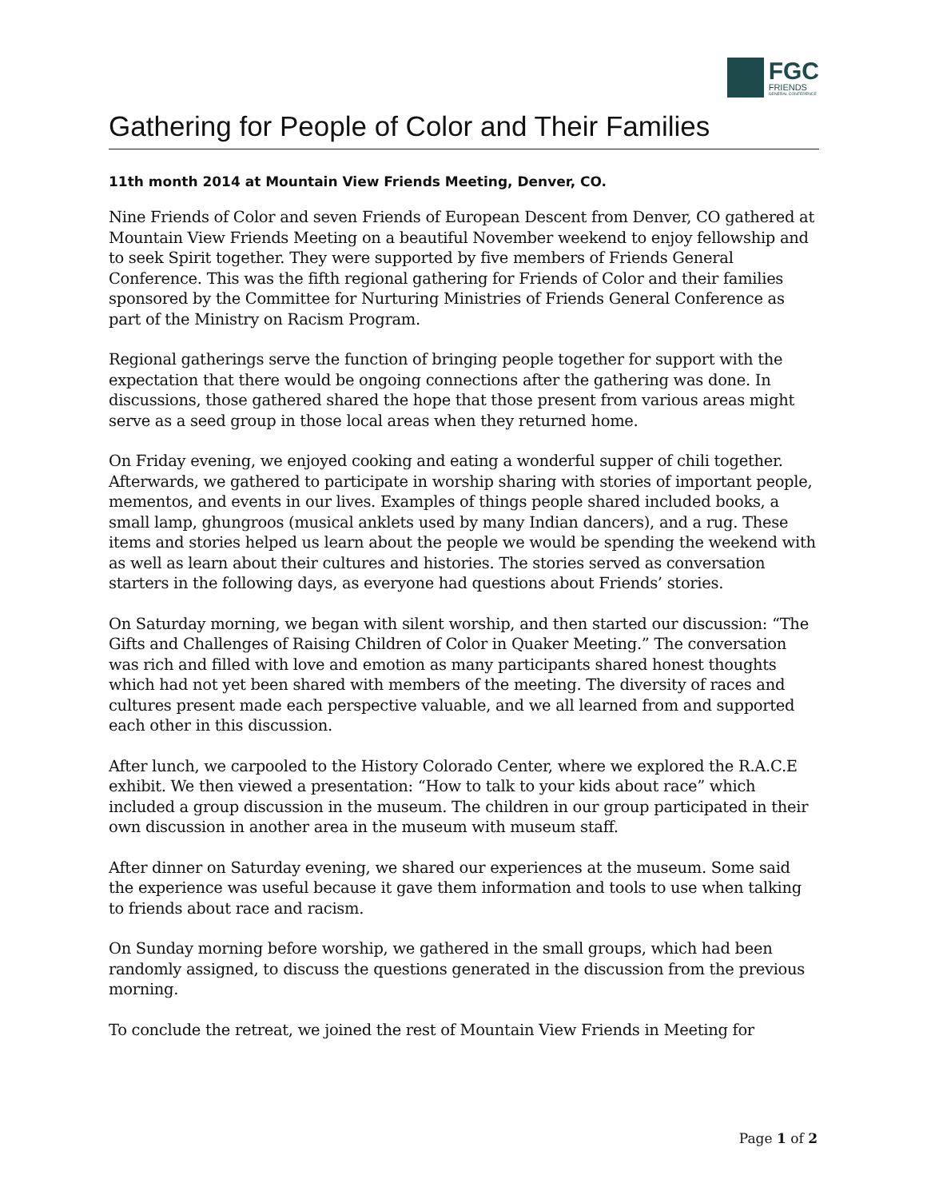FGC
FRIENDS
GENERAL CONFERENCE
Gathering for People of Color and Their Families
11th month 2014 at Mountain View Friends Meeting, Denver, CO.
Nine Friends of Color and seven Friends of European Descent from Denver, CO gathered at Mountain View Friends Meeting on a beautiful November weekend to enjoy fellowship and to seek Spirit together. They were supported by five members of Friends General Conference. This was the fifth regional gathering for Friends of Color and their families sponsored by the Committee for Nurturing Ministries of Friends General Conference as part of the Ministry on Racism Program.
Regional gatherings serve the function of bringing people together for support with the expectation that there would be ongoing connections after the gathering was done. In discussions, those gathered shared the hope that those present from various areas might serve as a seed group in those local areas when they returned home.
On Friday evening, we enjoyed cooking and eating a wonderful supper of chili together. Afterwards, we gathered to participate in worship sharing with stories of important people, mementos, and events in our lives. Examples of things people shared included books, a small lamp, ghungroos (musical anklets used by many Indian dancers), and a rug. These items and stories helped us learn about the people we would be spending the weekend with as well as learn about their cultures and histories. The stories served as conversation starters in the following days, as everyone had questions about Friends’ stories.
On Saturday morning, we began with silent worship, and then started our discussion: “The Gifts and Challenges of Raising Children of Color in Quaker Meeting.” The conversation was rich and filled with love and emotion as many participants shared honest thoughts which had not yet been shared with members of the meeting. The diversity of races and cultures present made each perspective valuable, and we all learned from and supported each other in this discussion.
After lunch, we carpooled to the History Colorado Center, where we explored the R.A.C.E exhibit. We then viewed a presentation: “How to talk to your kids about race” which included a group discussion in the museum. The children in our group participated in their own discussion in another area in the museum with museum staff.
After dinner on Saturday evening, we shared our experiences at the museum. Some said the experience was useful because it gave them information and tools to use when talking to friends about race and racism.
On Sunday morning before worship, we gathered in the small groups, which had been randomly assigned, to discuss the questions generated in the discussion from the previous morning.
To conclude the retreat, we joined the rest of Mountain View Friends in Meeting for
Page 1 of 2